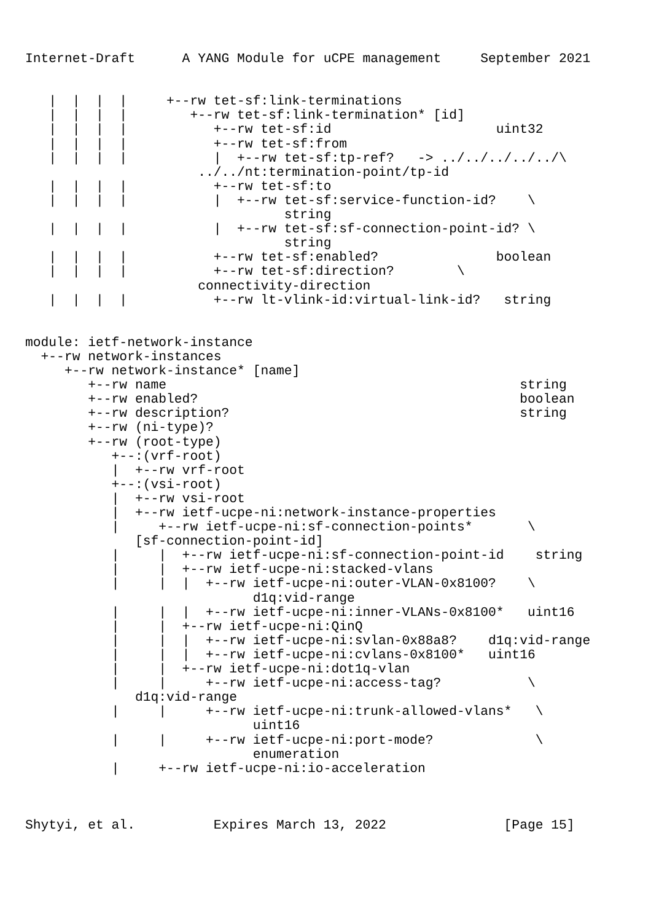Internet-Draft      A YANG Module for uCPE management     September 2021


   |  |  |  |     +--rw tet-sf:link-terminations
   |  |  |  |        +--rw tet-sf:link-termination* [id]
   |  |  |  |           +--rw tet-sf:id                     uint32
   |  |  |  |           +--rw tet-sf:from
   |  |  |  |           |  +--rw tet-sf:tp-ref?   -> ../../../../../\
                      ../../nt:termination-point/tp-id
   |  |  |  |           +--rw tet-sf:to
   |  |  |  |           |  +--rw tet-sf:service-function-id?    \
                                 string
   |  |  |  |           |  +--rw tet-sf:sf-connection-point-id? \
                                 string
   |  |  |  |           +--rw tet-sf:enabled?               boolean
   |  |  |  |           +--rw tet-sf:direction?        \
                      connectivity-direction
   |  |  |  |           +--rw lt-vlink-id:virtual-link-id?   string


module: ietf-network-instance
  +--rw network-instances
     +--rw network-instance* [name]
        +--rw name                                             string
        +--rw enabled?                                         boolean
        +--rw description?                                     string
        +--rw (ni-type)?
        +--rw (root-type)
           +--:(vrf-root)
           |  +--rw vrf-root
           +--:(vsi-root)
           |  +--rw vsi-root
           |  +--rw ietf-ucpe-ni:network-instance-properties
           |     +--rw ietf-ucpe-ni:sf-connection-points*       \
              [sf-connection-point-id]
           |     |  +--rw ietf-ucpe-ni:sf-connection-point-id    string
           |     |  +--rw ietf-ucpe-ni:stacked-vlans
           |     |  |  +--rw ietf-ucpe-ni:outer-VLAN-0x8100?    \
                             d1q:vid-range
           |     |  |  +--rw ietf-ucpe-ni:inner-VLANs-0x8100*   uint16
           |     |  +--rw ietf-ucpe-ni:QinQ
           |     |  |  +--rw ietf-ucpe-ni:svlan-0x88a8?    d1q:vid-range
           |     |  |  +--rw ietf-ucpe-ni:cvlans-0x8100*   uint16
           |     |  +--rw ietf-ucpe-ni:dot1q-vlan
           |     |     +--rw ietf-ucpe-ni:access-tag?           \
              d1q:vid-range
           |     |     +--rw ietf-ucpe-ni:trunk-allowed-vlans*   \
                             uint16
           |     |     +--rw ietf-ucpe-ni:port-mode?             \
                             enumeration
           |     +--rw ietf-ucpe-ni:io-acceleration



Shytyi, et al.          Expires March 13, 2022               [Page 15]